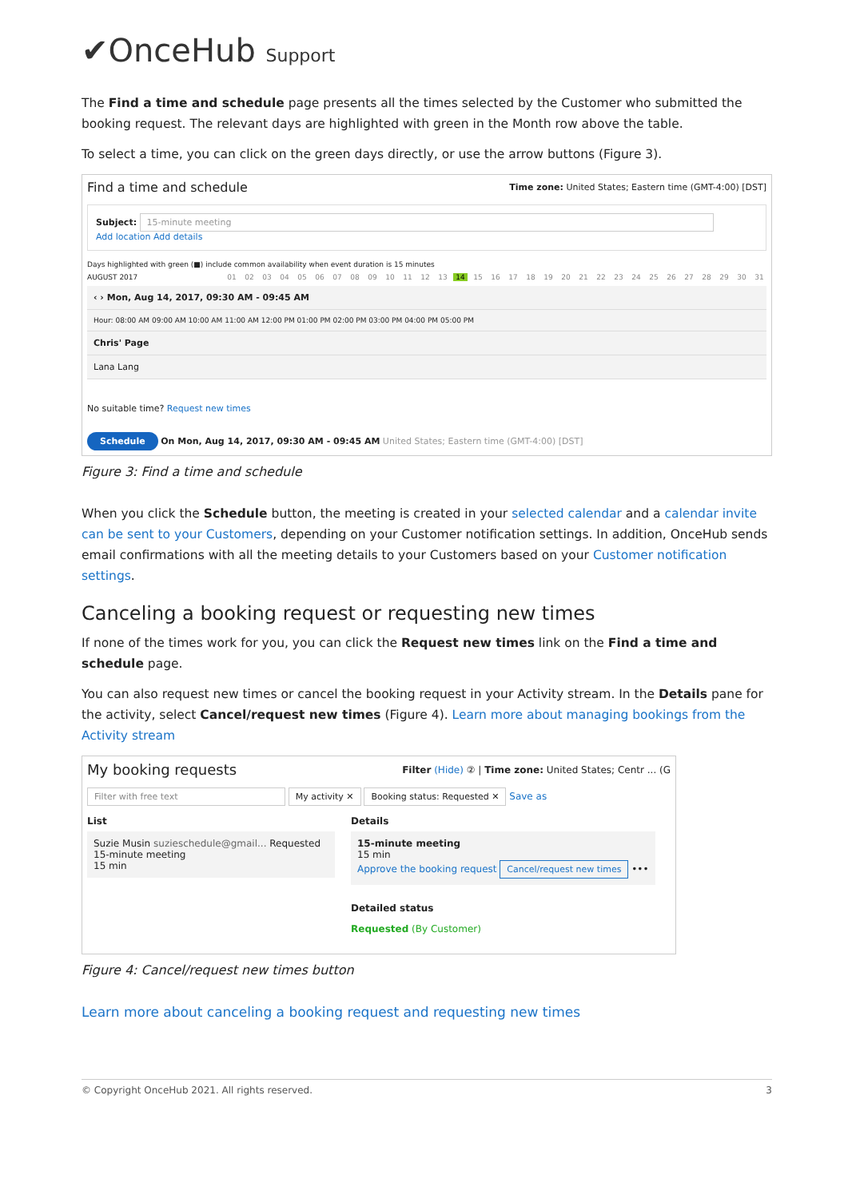✔OnceHub Support
The Find a time and schedule page presents all the times selected by the Customer who submitted the booking request. The relevant days are highlighted with green in the Month row above the table.
To select a time, you can click on the green days directly, or use the arrow buttons (Figure 3).
Find a time and schedule Time zone: United States; Eastern time (GMT-4:00) [DST]
Subject: 15-minute meeting
Add location Add details
Days highlighted with green (■) include common availability when event duration is 15 minutes
AUGUST 2017
01 02 03 04 05 06 07 08 09 10 11 12 13 14 15 16 17 18 19 20 21 22 23 24 25 26 27 28 29 30 31
‹ › Mon, Aug 14, 2017, 09:30 AM - 09:45 AM
Hour: 08:00 AM 09:00 AM 10:00 AM 11:00 AM 12:00 PM 01:00 PM 02:00 PM 03:00 PM 04:00 PM 05:00 PM
Chris' Page
Lana Lang
No suitable time? Request new times
Schedule On Mon, Aug 14, 2017, 09:30 AM - 09:45 AM United States; Eastern time (GMT-4:00) [DST]
Figure 3: Find a time and schedule
When you click the Schedule button, the meeting is created in your selected calendar and a calendar invite can be sent to your Customers, depending on your Customer notification settings. In addition, OnceHub sends email confirmations with all the meeting details to your Customers based on your Customer notification settings.
Canceling a booking request or requesting new times
If none of the times work for you, you can click the Request new times link on the Find a time and schedule page.
You can also request new times or cancel the booking request in your Activity stream. In the Details pane for the activity, select Cancel/request new times (Figure 4). Learn more about managing bookings from the Activity stream
My booking requests Filter (Hide) ② | Time zone: United States; Centr ... (G
Filter with free text My activity ✕ Booking status: Requested ✕ Save as
List
Suzie Musin suzieschedule@gmail... Requested
15-minute meeting
15 min
Details
15-minute meeting
15 min
Approve the booking request Cancel/request new times •••
Detailed status
Requested (By Customer)
Figure 4: Cancel/request new times button
Learn more about canceling a booking request and requesting new times
© Copyright OnceHub 2021. All rights reserved. 3